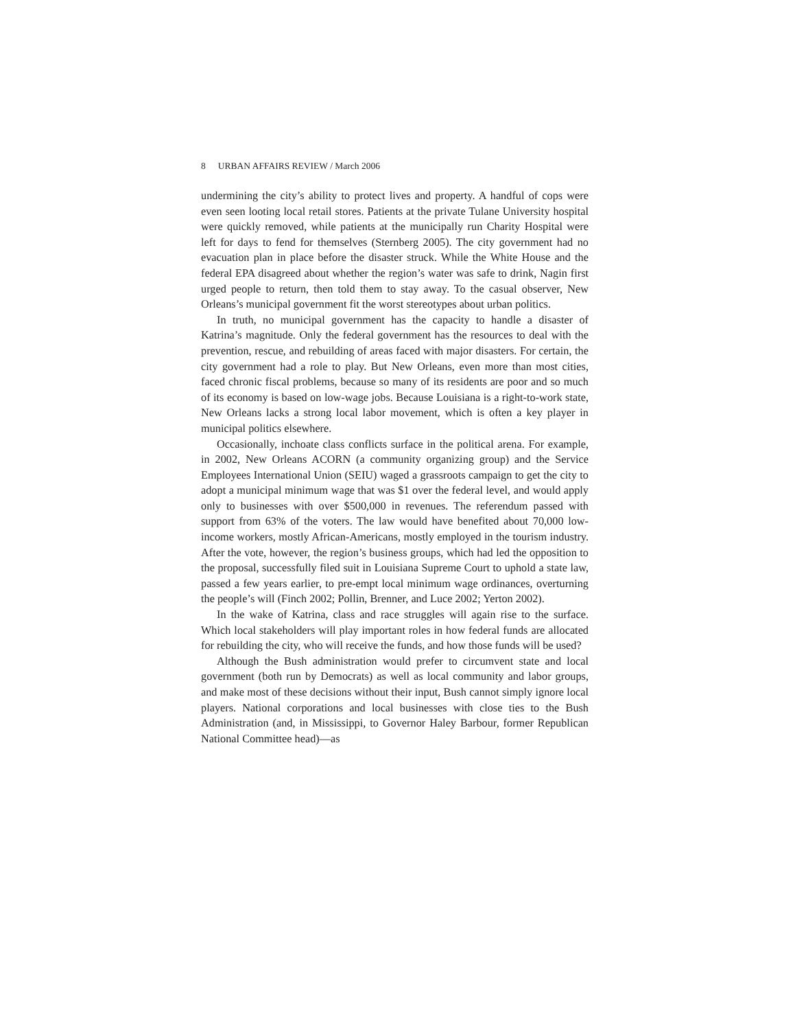8 URBAN AFFAIRS REVIEW / March 2006
undermining the city’s ability to protect lives and property. A handful of cops were even seen looting local retail stores. Patients at the private Tulane University hospital were quickly removed, while patients at the municipally run Charity Hospital were left for days to fend for themselves (Sternberg 2005). The city government had no evacuation plan in place before the disaster struck. While the White House and the federal EPA disagreed about whether the region’s water was safe to drink, Nagin first urged people to return, then told them to stay away. To the casual observer, New Orleans’s municipal government fit the worst stereotypes about urban politics.
In truth, no municipal government has the capacity to handle a disaster of Katrina’s magnitude. Only the federal government has the resources to deal with the prevention, rescue, and rebuilding of areas faced with major disasters. For certain, the city government had a role to play. But New Orleans, even more than most cities, faced chronic fiscal problems, because so many of its residents are poor and so much of its economy is based on low-wage jobs. Because Louisiana is a right-to-work state, New Orleans lacks a strong local labor movement, which is often a key player in municipal politics elsewhere.
Occasionally, inchoate class conflicts surface in the political arena. For example, in 2002, New Orleans ACORN (a community organizing group) and the Service Employees International Union (SEIU) waged a grassroots campaign to get the city to adopt a municipal minimum wage that was $1 over the federal level, and would apply only to businesses with over $500,000 in revenues. The referendum passed with support from 63% of the voters. The law would have benefited about 70,000 low-income workers, mostly African-Americans, mostly employed in the tourism industry. After the vote, however, the region’s business groups, which had led the opposition to the proposal, successfully filed suit in Louisiana Supreme Court to uphold a state law, passed a few years earlier, to pre-empt local minimum wage ordinances, overturning the people’s will (Finch 2002; Pollin, Brenner, and Luce 2002; Yerton 2002).
In the wake of Katrina, class and race struggles will again rise to the surface. Which local stakeholders will play important roles in how federal funds are allocated for rebuilding the city, who will receive the funds, and how those funds will be used?
Although the Bush administration would prefer to circumvent state and local government (both run by Democrats) as well as local community and labor groups, and make most of these decisions without their input, Bush cannot simply ignore local players. National corporations and local businesses with close ties to the Bush Administration (and, in Mississippi, to Governor Haley Barbour, former Republican National Committee head)—as